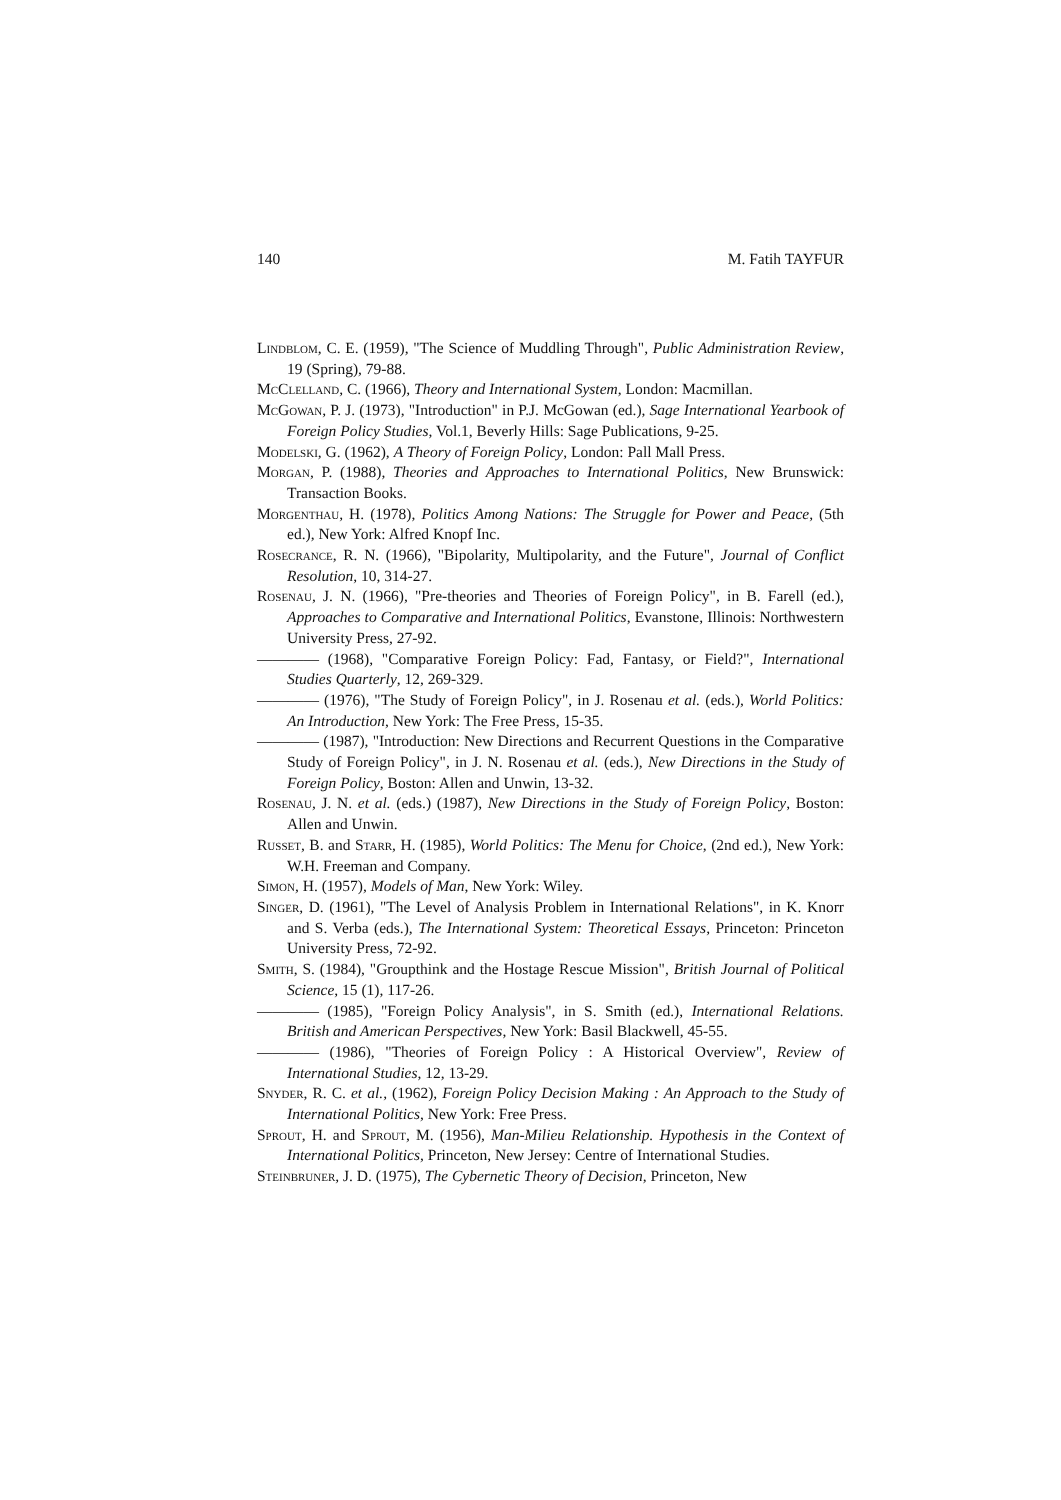140 M. Fatih TAYFUR
Lindblom, C. E. (1959), "The Science of Muddling Through", Public Administration Review, 19 (Spring), 79-88.
McClelland, C. (1966), Theory and International System, London: Macmillan.
McGowan, P. J. (1973), "Introduction" in P.J. McGowan (ed.), Sage International Yearbook of Foreign Policy Studies, Vol.1, Beverly Hills: Sage Publications, 9-25.
Modelski, G. (1962), A Theory of Foreign Policy, London: Pall Mall Press.
Morgan, P. (1988), Theories and Approaches to International Politics, New Brunswick: Transaction Books.
Morgenthau, H. (1978), Politics Among Nations: The Struggle for Power and Peace, (5th ed.), New York: Alfred Knopf Inc.
Rosecrance, R. N. (1966), "Bipolarity, Multipolarity, and the Future", Journal of Conflict Resolution, 10, 314-27.
Rosenau, J. N. (1966), "Pre-theories and Theories of Foreign Policy", in B. Farell (ed.), Approaches to Comparative and International Politics, Evanstone, Illinois: Northwestern University Press, 27-92.
———— (1968), "Comparative Foreign Policy: Fad, Fantasy, or Field?", International Studies Quarterly, 12, 269-329.
———— (1976), "The Study of Foreign Policy", in J. Rosenau et al. (eds.), World Politics: An Introduction, New York: The Free Press, 15-35.
———— (1987), "Introduction: New Directions and Recurrent Questions in the Comparative Study of Foreign Policy", in J. N. Rosenau et al. (eds.), New Directions in the Study of Foreign Policy, Boston: Allen and Unwin, 13-32.
Rosenau, J. N. et al. (eds.) (1987), New Directions in the Study of Foreign Policy, Boston: Allen and Unwin.
Russet, B. and Starr, H. (1985), World Politics: The Menu for Choice, (2nd ed.), New York: W.H. Freeman and Company.
Simon, H. (1957), Models of Man, New York: Wiley.
Singer, D. (1961), "The Level of Analysis Problem in International Relations", in K. Knorr and S. Verba (eds.), The International System: Theoretical Essays, Princeton: Princeton University Press, 72-92.
Smith, S. (1984), "Groupthink and the Hostage Rescue Mission", British Journal of Political Science, 15 (1), 117-26.
———— (1985), "Foreign Policy Analysis", in S. Smith (ed.), International Relations. British and American Perspectives, New York: Basil Blackwell, 45-55.
———— (1986), "Theories of Foreign Policy : A Historical Overview", Review of International Studies, 12, 13-29.
Snyder, R. C. et al., (1962), Foreign Policy Decision Making : An Approach to the Study of International Politics, New York: Free Press.
Sprout, H. and Sprout, M. (1956), Man-Milieu Relationship. Hypothesis in the Context of International Politics, Princeton, New Jersey: Centre of International Studies.
Steinbruner, J. D. (1975), The Cybernetic Theory of Decision, Princeton, New